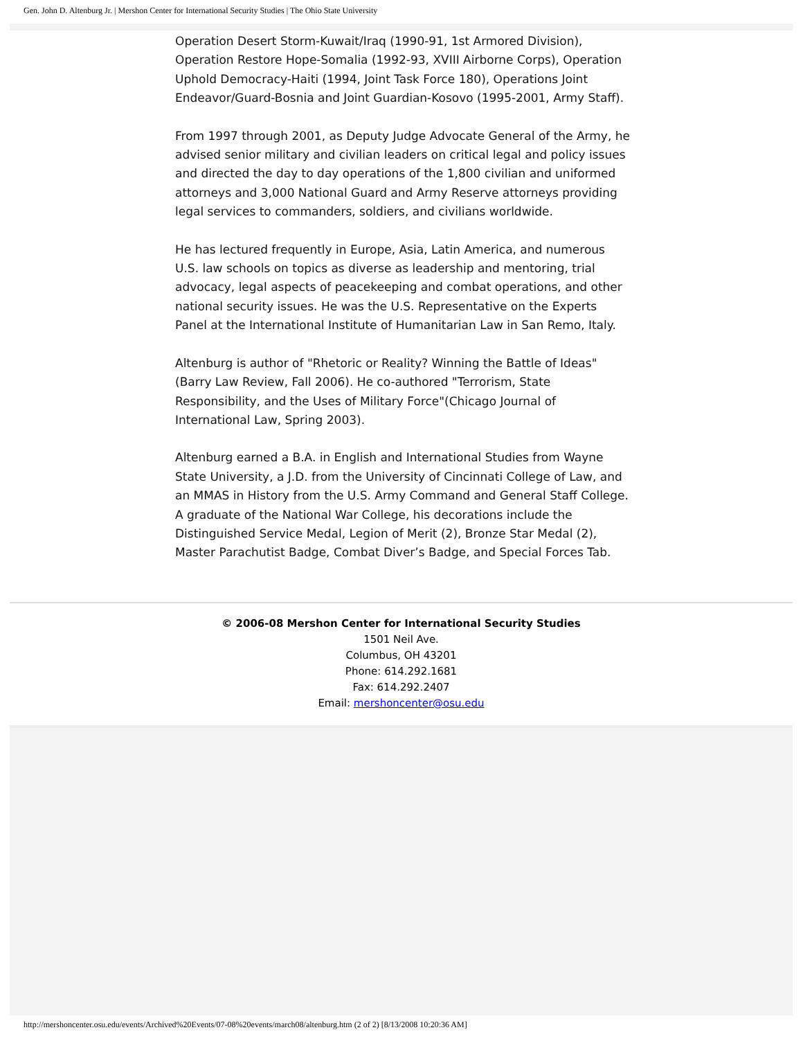Gen. John D. Altenburg Jr. | Mershon Center for International Security Studies | The Ohio State University
Operation Desert Storm-Kuwait/Iraq (1990-91, 1st Armored Division), Operation Restore Hope-Somalia (1992-93, XVIII Airborne Corps), Operation Uphold Democracy-Haiti (1994, Joint Task Force 180), Operations Joint Endeavor/Guard-Bosnia and Joint Guardian-Kosovo (1995-2001, Army Staff).
From 1997 through 2001, as Deputy Judge Advocate General of the Army, he advised senior military and civilian leaders on critical legal and policy issues and directed the day to day operations of the 1,800 civilian and uniformed attorneys and 3,000 National Guard and Army Reserve attorneys providing legal services to commanders, soldiers, and civilians worldwide.
He has lectured frequently in Europe, Asia, Latin America, and numerous U.S. law schools on topics as diverse as leadership and mentoring, trial advocacy, legal aspects of peacekeeping and combat operations, and other national security issues. He was the U.S. Representative on the Experts Panel at the International Institute of Humanitarian Law in San Remo, Italy.
Altenburg is author of "Rhetoric or Reality? Winning the Battle of Ideas" (Barry Law Review, Fall 2006). He co-authored "Terrorism, State Responsibility, and the Uses of Military Force"(Chicago Journal of International Law, Spring 2003).
Altenburg earned a B.A. in English and International Studies from Wayne State University, a J.D. from the University of Cincinnati College of Law, and an MMAS in History from the U.S. Army Command and General Staff College. A graduate of the National War College, his decorations include the Distinguished Service Medal, Legion of Merit (2), Bronze Star Medal (2), Master Parachutist Badge, Combat Diver’s Badge, and Special Forces Tab.
© 2006-08 Mershon Center for International Security Studies
1501 Neil Ave.
Columbus, OH 43201
Phone: 614.292.1681
Fax: 614.292.2407
Email: mershoncenter@osu.edu
http://mershoncenter.osu.edu/events/Archived%20Events/07-08%20events/march08/altenburg.htm (2 of 2) [8/13/2008 10:20:36 AM]